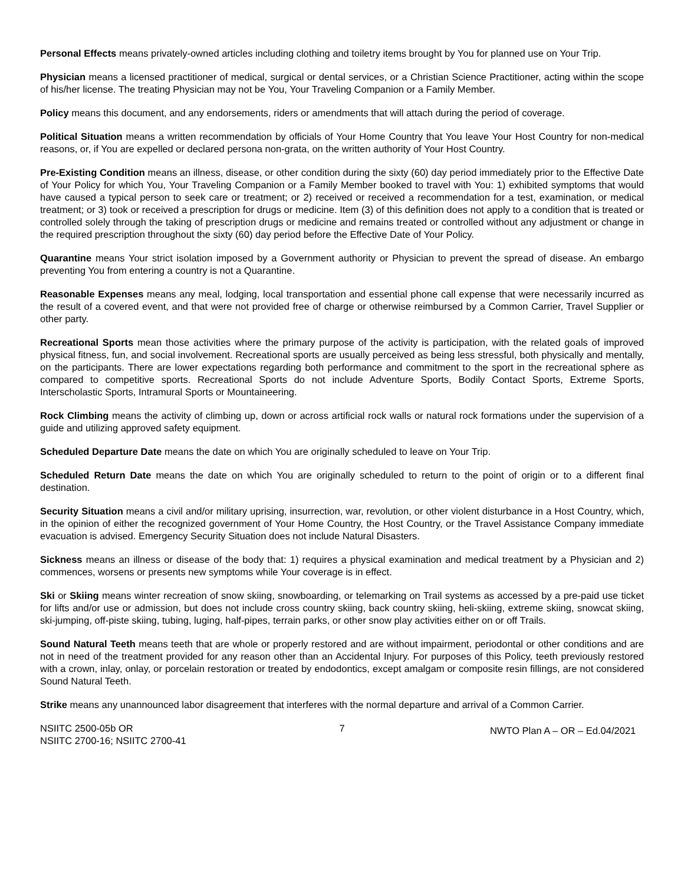Personal Effects means privately-owned articles including clothing and toiletry items brought by You for planned use on Your Trip.
Physician means a licensed practitioner of medical, surgical or dental services, or a Christian Science Practitioner, acting within the scope of his/her license. The treating Physician may not be You, Your Traveling Companion or a Family Member.
Policy means this document, and any endorsements, riders or amendments that will attach during the period of coverage.
Political Situation means a written recommendation by officials of Your Home Country that You leave Your Host Country for non-medical reasons, or, if You are expelled or declared persona non-grata, on the written authority of Your Host Country.
Pre-Existing Condition means an illness, disease, or other condition during the sixty (60) day period immediately prior to the Effective Date of Your Policy for which You, Your Traveling Companion or a Family Member booked to travel with You: 1) exhibited symptoms that would have caused a typical person to seek care or treatment; or 2) received or received a recommendation for a test, examination, or medical treatment; or 3) took or received a prescription for drugs or medicine. Item (3) of this definition does not apply to a condition that is treated or controlled solely through the taking of prescription drugs or medicine and remains treated or controlled without any adjustment or change in the required prescription throughout the sixty (60) day period before the Effective Date of Your Policy.
Quarantine means Your strict isolation imposed by a Government authority or Physician to prevent the spread of disease. An embargo preventing You from entering a country is not a Quarantine.
Reasonable Expenses means any meal, lodging, local transportation and essential phone call expense that were necessarily incurred as the result of a covered event, and that were not provided free of charge or otherwise reimbursed by a Common Carrier, Travel Supplier or other party.
Recreational Sports mean those activities where the primary purpose of the activity is participation, with the related goals of improved physical fitness, fun, and social involvement. Recreational sports are usually perceived as being less stressful, both physically and mentally, on the participants. There are lower expectations regarding both performance and commitment to the sport in the recreational sphere as compared to competitive sports. Recreational Sports do not include Adventure Sports, Bodily Contact Sports, Extreme Sports, Interscholastic Sports, Intramural Sports or Mountaineering.
Rock Climbing means the activity of climbing up, down or across artificial rock walls or natural rock formations under the supervision of a guide and utilizing approved safety equipment.
Scheduled Departure Date means the date on which You are originally scheduled to leave on Your Trip.
Scheduled Return Date means the date on which You are originally scheduled to return to the point of origin or to a different final destination.
Security Situation means a civil and/or military uprising, insurrection, war, revolution, or other violent disturbance in a Host Country, which, in the opinion of either the recognized government of Your Home Country, the Host Country, or the Travel Assistance Company immediate evacuation is advised. Emergency Security Situation does not include Natural Disasters.
Sickness means an illness or disease of the body that: 1) requires a physical examination and medical treatment by a Physician and 2) commences, worsens or presents new symptoms while Your coverage is in effect.
Ski or Skiing means winter recreation of snow skiing, snowboarding, or telemarking on Trail systems as accessed by a pre-paid use ticket for lifts and/or use or admission, but does not include cross country skiing, back country skiing, heli-skiing, extreme skiing, snowcat skiing, ski-jumping, off-piste skiing, tubing, luging, half-pipes, terrain parks, or other snow play activities either on or off Trails.
Sound Natural Teeth means teeth that are whole or properly restored and are without impairment, periodontal or other conditions and are not in need of the treatment provided for any reason other than an Accidental Injury. For purposes of this Policy, teeth previously restored with a crown, inlay, onlay, or porcelain restoration or treated by endodontics, except amalgam or composite resin fillings, are not considered Sound Natural Teeth.
Strike means any unannounced labor disagreement that interferes with the normal departure and arrival of a Common Carrier.
NSIITC 2500-05b OR
NSIITC 2700-16; NSIITC 2700-41
7
NWTO Plan A – OR – Ed.04/2021